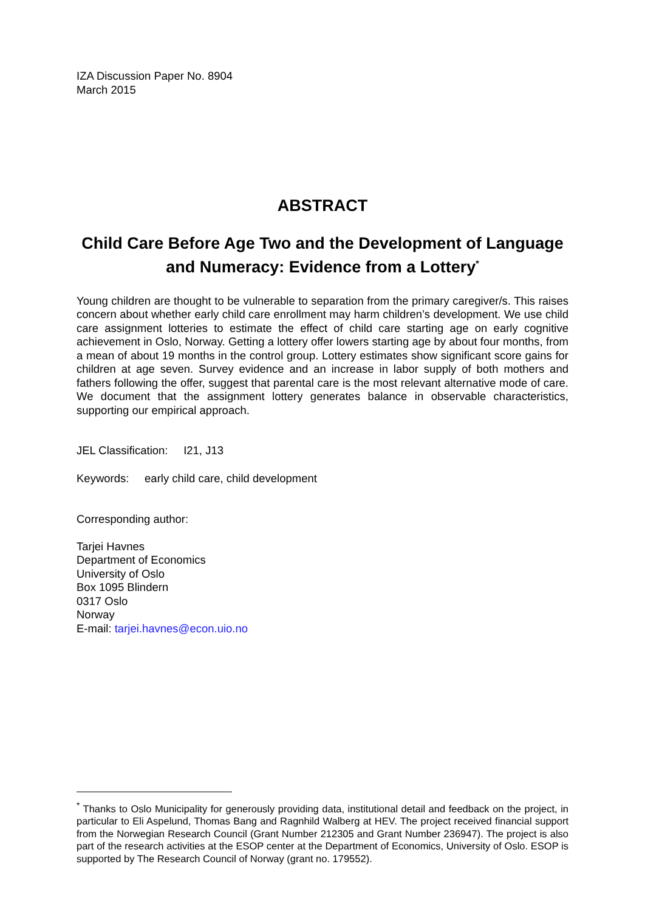IZA Discussion Paper No. 8904
March 2015
ABSTRACT
Child Care Before Age Two and the Development of Language and Numeracy: Evidence from a Lottery<sup>*</sup>
Young children are thought to be vulnerable to separation from the primary caregiver/s. This raises concern about whether early child care enrollment may harm children’s development. We use child care assignment lotteries to estimate the effect of child care starting age on early cognitive achievement in Oslo, Norway. Getting a lottery offer lowers starting age by about four months, from a mean of about 19 months in the control group. Lottery estimates show significant score gains for children at age seven. Survey evidence and an increase in labor supply of both mothers and fathers following the offer, suggest that parental care is the most relevant alternative mode of care. We document that the assignment lottery generates balance in observable characteristics, supporting our empirical approach.
JEL Classification: I21, J13
Keywords: early child care, child development
Corresponding author:
Tarjei Havnes
Department of Economics
University of Oslo
Box 1095 Blindern
0317 Oslo
Norway
E-mail: tarjei.havnes@econ.uio.no
<sup>*</sup> Thanks to Oslo Municipality for generously providing data, institutional detail and feedback on the project, in particular to Eli Aspelund, Thomas Bang and Ragnhild Walberg at HEV. The project received financial support from the Norwegian Research Council (Grant Number 212305 and Grant Number 236947). The project is also part of the research activities at the ESOP center at the Department of Economics, University of Oslo. ESOP is supported by The Research Council of Norway (grant no. 179552).